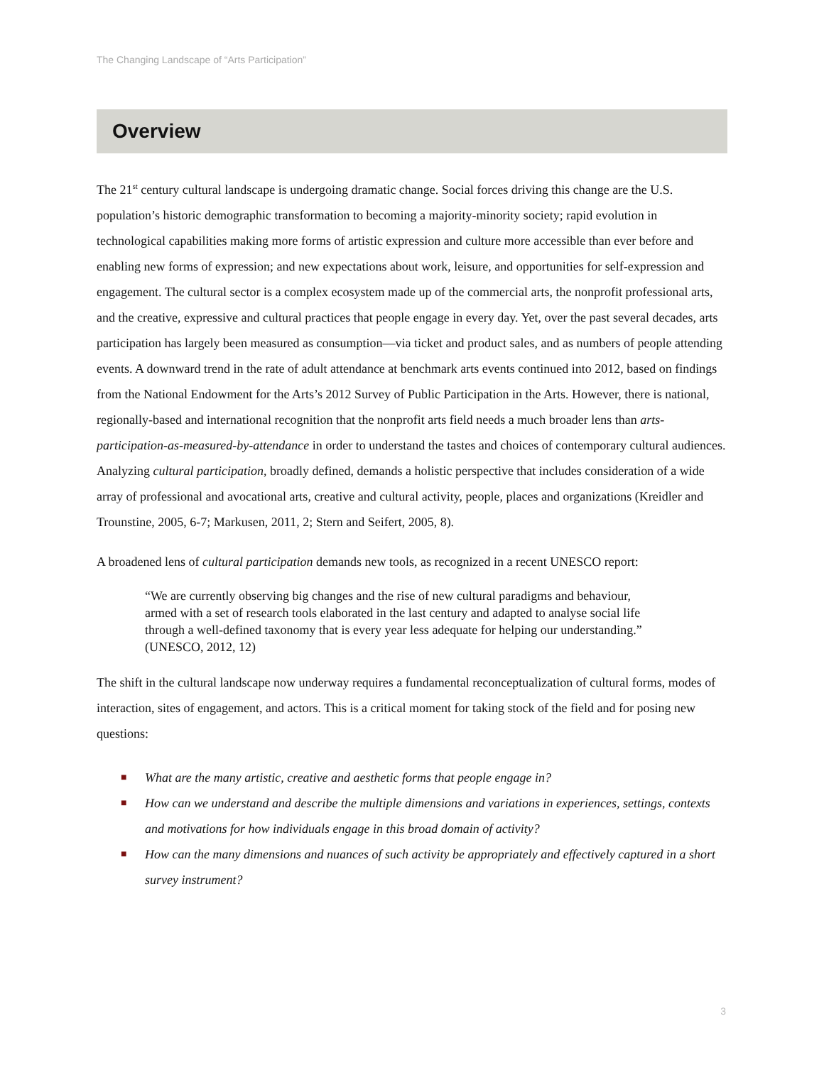The Changing Landscape of “Arts Participation”
Overview
The 21<sup>st</sup> century cultural landscape is undergoing dramatic change. Social forces driving this change are the U.S. population’s historic demographic transformation to becoming a majority-minority society; rapid evolution in technological capabilities making more forms of artistic expression and culture more accessible than ever before and enabling new forms of expression; and new expectations about work, leisure, and opportunities for self-expression and engagement. The cultural sector is a complex ecosystem made up of the commercial arts, the nonprofit professional arts, and the creative, expressive and cultural practices that people engage in every day. Yet, over the past several decades, arts participation has largely been measured as consumption—via ticket and product sales, and as numbers of people attending events. A downward trend in the rate of adult attendance at benchmark arts events continued into 2012, based on findings from the National Endowment for the Arts’s 2012 Survey of Public Participation in the Arts. However, there is national, regionally-based and international recognition that the nonprofit arts field needs a much broader lens than arts-participation-as-measured-by-attendance in order to understand the tastes and choices of contemporary cultural audiences. Analyzing cultural participation, broadly defined, demands a holistic perspective that includes consideration of a wide array of professional and avocational arts, creative and cultural activity, people, places and organizations (Kreidler and Trounstine, 2005, 6-7; Markusen, 2011, 2; Stern and Seifert, 2005, 8).
A broadened lens of cultural participation demands new tools, as recognized in a recent UNESCO report:
“We are currently observing big changes and the rise of new cultural paradigms and behaviour, armed with a set of research tools elaborated in the last century and adapted to analyse social life through a well-defined taxonomy that is every year less adequate for helping our understanding.” (UNESCO, 2012, 12)
The shift in the cultural landscape now underway requires a fundamental reconceptualization of cultural forms, modes of interaction, sites of engagement, and actors. This is a critical moment for taking stock of the field and for posing new questions:
■ What are the many artistic, creative and aesthetic forms that people engage in?
■ How can we understand and describe the multiple dimensions and variations in experiences, settings, contexts and motivations for how individuals engage in this broad domain of activity?
■ How can the many dimensions and nuances of such activity be appropriately and effectively captured in a short survey instrument?
3